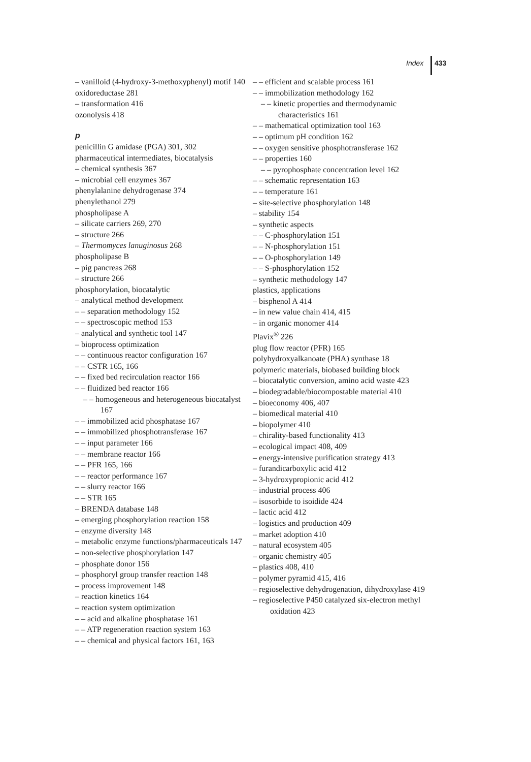Index 433
– vanilloid (4-hydroxy-3-methoxyphenyl) motif 140
oxidoreductase 281
– transformation 416
ozonolysis 418
p
penicillin G amidase (PGA) 301, 302
pharmaceutical intermediates, biocatalysis
– chemical synthesis 367
– microbial cell enzymes 367
phenylalanine dehydrogenase 374
phenylethanol 279
phospholipase A
– silicate carriers 269, 270
– structure 266
– Thermomyces lanuginosus 268
phospholipase B
– pig pancreas 268
– structure 266
phosphorylation, biocatalytic
– analytical method development
– – separation methodology 152
– – spectroscopic method 153
– analytical and synthetic tool 147
– bioprocess optimization
– – continuous reactor configuration 167
– – CSTR 165, 166
– – fixed bed recirculation reactor 166
– – fluidized bed reactor 166
– – homogeneous and heterogeneous biocatalyst 167
– – immobilized acid phosphatase 167
– – immobilized phosphotransferase 167
– – input parameter 166
– – membrane reactor 166
– – PFR 165, 166
– – reactor performance 167
– – slurry reactor 166
– – STR 165
– BRENDA database 148
– emerging phosphorylation reaction 158
– enzyme diversity 148
– metabolic enzyme functions/pharmaceuticals 147
– non-selective phosphorylation 147
– phosphate donor 156
– phosphoryl group transfer reaction 148
– process improvement 148
– reaction kinetics 164
– reaction system optimization
– – acid and alkaline phosphatase 161
– – ATP regeneration reaction system 163
– – chemical and physical factors 161, 163
– – efficient and scalable process 161
– – immobilization methodology 162
– – kinetic properties and thermodynamic characteristics 161
– – mathematical optimization tool 163
– – optimum pH condition 162
– – oxygen sensitive phosphotransferase 162
– – properties 160
– – pyrophosphate concentration level 162
– – schematic representation 163
– – temperature 161
– site-selective phosphorylation 148
– stability 154
– synthetic aspects
– – C-phosphorylation 151
– – N-phosphorylation 151
– – O-phosphorylation 149
– – S-phosphorylation 152
– synthetic methodology 147
plastics, applications
– bisphenol A 414
– in new value chain 414, 415
– in organic monomer 414
Plavix<sup>®</sup> 226
plug flow reactor (PFR) 165
polyhydroxyalkanoate (PHA) synthase 18
polymeric materials, biobased building block
– biocatalytic conversion, amino acid waste 423
– biodegradable/biocompostable material 410
– bioeconomy 406, 407
– biomedical material 410
– biopolymer 410
– chirality-based functionality 413
– ecological impact 408, 409
– energy-intensive purification strategy 413
– furandicarboxylic acid 412
– 3-hydroxypropionic acid 412
– industrial process 406
– isosorbide to isoidide 424
– lactic acid 412
– logistics and production 409
– market adoption 410
– natural ecosystem 405
– organic chemistry 405
– plastics 408, 410
– polymer pyramid 415, 416
– regioselective dehydrogenation, dihydroxylase 419
– regioselective P450 catalyzed six-electron methyl oxidation 423